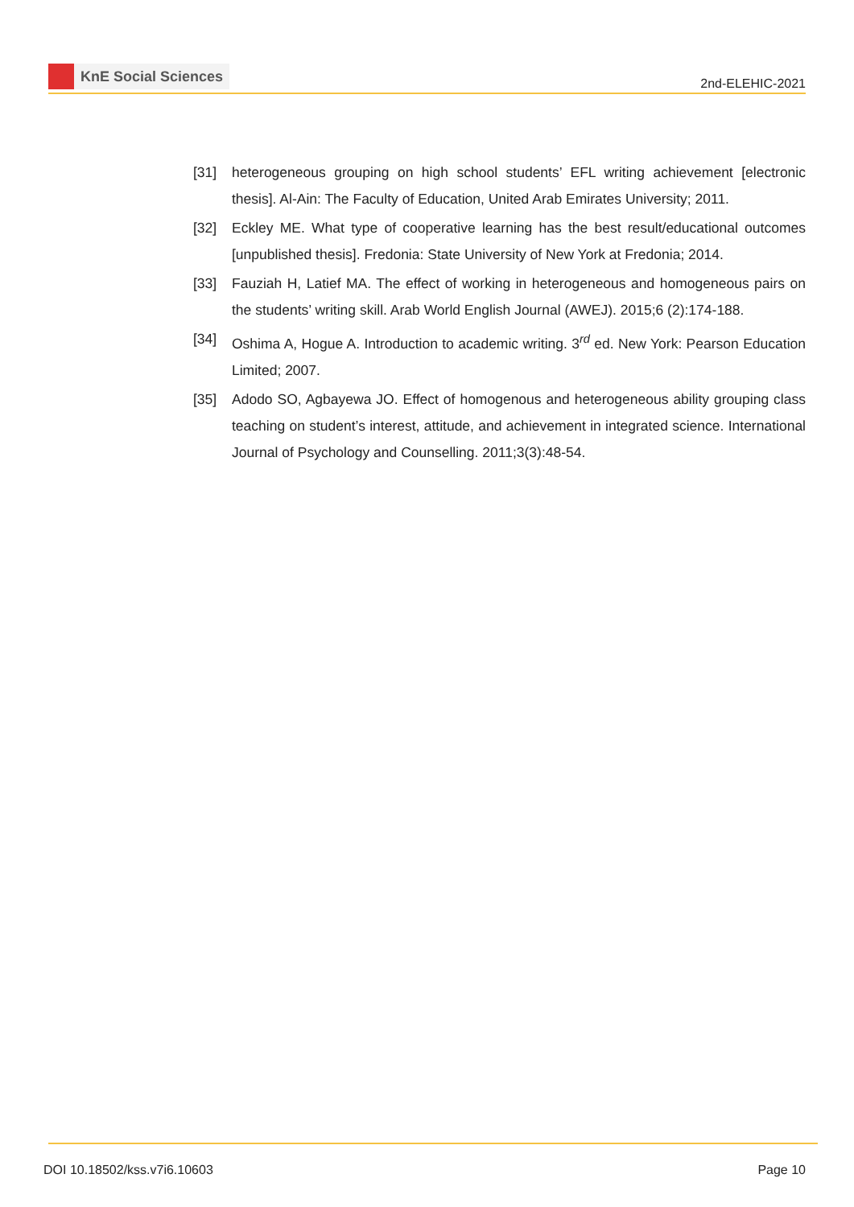KnE Social Sciences
2nd-ELEHIC-2021
[31] heterogeneous grouping on high school students’ EFL writing achievement [electronic thesis]. Al-Ain: The Faculty of Education, United Arab Emirates University; 2011.
[32] Eckley ME. What type of cooperative learning has the best result/educational outcomes [unpublished thesis]. Fredonia: State University of New York at Fredonia; 2014.
[33] Fauziah H, Latief MA. The effect of working in heterogeneous and homogeneous pairs on the students’ writing skill. Arab World English Journal (AWEJ). 2015;6 (2):174-188.
[34] Oshima A, Hogue A. Introduction to academic writing. 3<sup>rd</sup> ed. New York: Pearson Education Limited; 2007.
[35] Adodo SO, Agbayewa JO. Effect of homogenous and heterogeneous ability grouping class teaching on student’s interest, attitude, and achievement in integrated science. International Journal of Psychology and Counselling. 2011;3(3):48-54.
DOI 10.18502/kss.v7i6.10603 Page 10